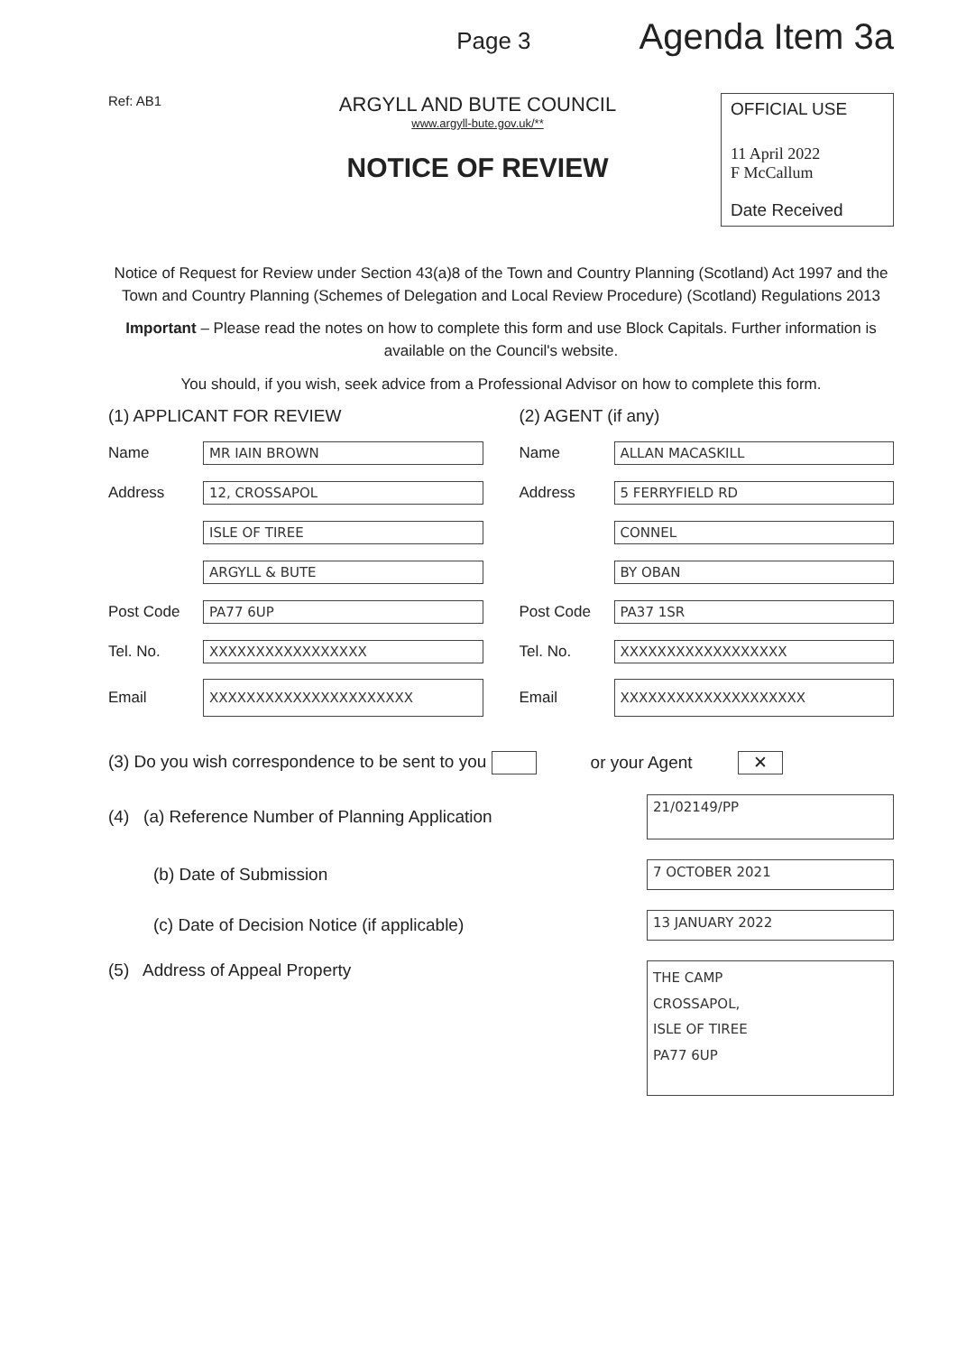Page 3 Agenda Item 3a
Ref: AB1
ARGYLL AND BUTE COUNCIL
www.argyll-bute.gov.uk/**
NOTICE OF REVIEW
OFFICIAL USE
11 April 2022
F McCallum
Date Received
Notice of Request for Review under Section 43(a)8 of the Town and Country Planning (Scotland) Act 1997 and the Town and Country Planning (Schemes of Delegation and Local Review Procedure) (Scotland) Regulations 2013
Important – Please read the notes on how to complete this form and use Block Capitals. Further information is available on the Council's website.
You should, if you wish, seek advice from a Professional Advisor on how to complete this form.
(1) APPLICANT FOR REVIEW
Name MR IAIN BROWN
Address 12, CROSSAPOL
ISLE OF TIREE
ARGYLL & BUTE
Post Code PA77 6UP
Tel. No. XXXXXXXXXXXXXXXXX
Email XXXXXXXXXXXXXXXXXXXXXX
(2) AGENT (if any)
Name ALLAN MACASKILL
Address 5 FERRYFIELD RD
CONNEL
BY OBAN
Post Code PA37 1SR
Tel. No. XXXXXXXXXXXXXXXXXX
Email XXXXXXXXXXXXXXXXXXXX
(3) Do you wish correspondence to be sent to you or your Agent ✕
(4) (a) Reference Number of Planning Application 21/02149/PP
(b) Date of Submission 7 OCTOBER 2021
(c) Date of Decision Notice (if applicable) 13 JANUARY 2022
(5) Address of Appeal Property THE CAMP
CROSSAPOL,
ISLE OF TIREE
PA77 6UP